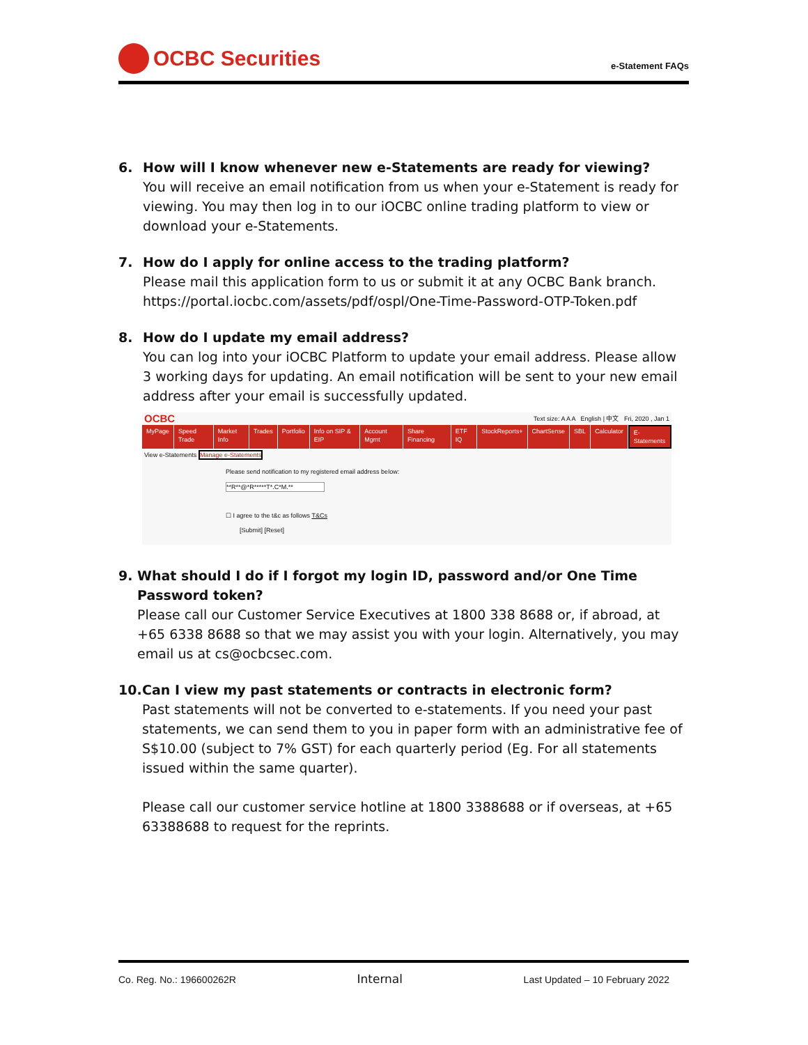OCBC Securities
e-Statement FAQs
6. How will I know whenever new e-Statements are ready for viewing?
You will receive an email notification from us when your e-Statement is ready for viewing. You may then log in to our iOCBC online trading platform to view or download your e-Statements.
7. How do I apply for online access to the trading platform?
Please mail this application form to us or submit it at any OCBC Bank branch. https://portal.iocbc.com/assets/pdf/ospl/One-Time-Password-OTP-Token.pdf
8. How do I update my email address?
You can log into your iOCBC Platform to update your email address. Please allow 3 working days for updating. An email notification will be sent to your new email address after your email is successfully updated.
OCBC Text size: A A A English | 中文 Fri, 2020 , Jan 1
MyPage Speed Trade Market Info Trades Portfolio Info on SIP & EIP Account Mgmt Share Financing ETF IQ StockReports+ ChartSense SBL Calculator E-Statements
View e-Statements Manage e-Statements
Please send notification to my registered email address below:
**R**@*R*****T*.C*M.**
☐ I agree to the t&c as follows T&Cs
[Submit] [Reset]
9. What should I do if I forgot my login ID, password and/or One Time Password token?
Please call our Customer Service Executives at 1800 338 8688 or, if abroad, at +65 6338 8688 so that we may assist you with your login. Alternatively, you may email us at cs@ocbcsec.com.
10. Can I view my past statements or contracts in electronic form?
Past statements will not be converted to e-statements. If you need your past statements, we can send them to you in paper form with an administrative fee of S$10.00 (subject to 7% GST) for each quarterly period (Eg. For all statements issued within the same quarter).
Please call our customer service hotline at 1800 3388688 or if overseas, at +65 63388688 to request for the reprints.
Co. Reg. No.: 196600262R Internal Last Updated – 10 February 2022